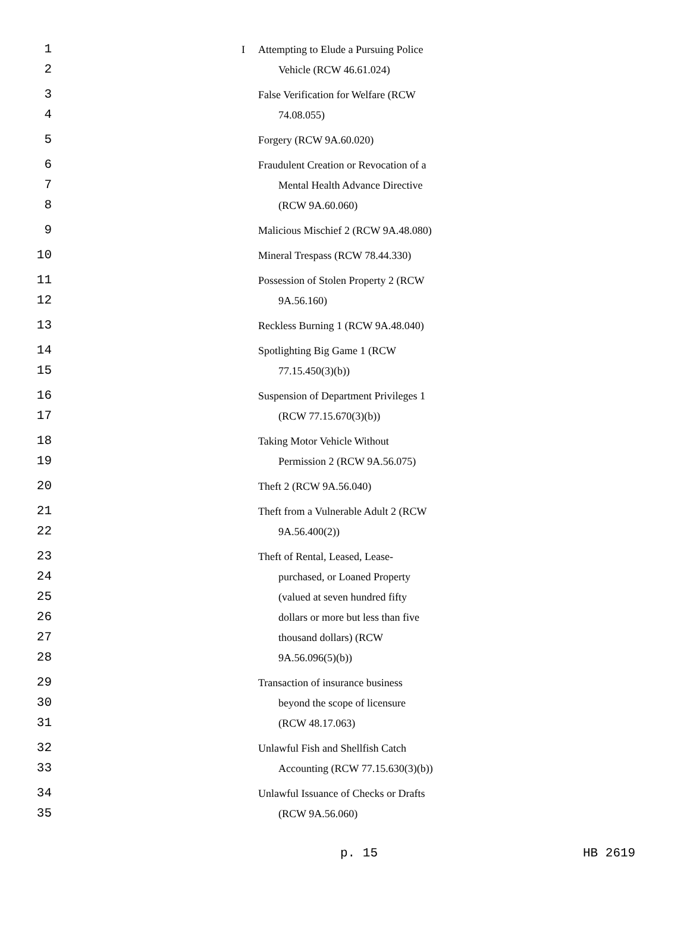| 1 | I | Attempting to Elude a Pursuing Police |
| 2 | | Vehicle (RCW 46.61.024) |
| 3 | | False Verification for Welfare (RCW |
| 4 | | 74.08.055) |
| 5 | | Forgery (RCW 9A.60.020) |
| 6 | | Fraudulent Creation or Revocation of a |
| 7 | | Mental Health Advance Directive |
| 8 | | (RCW 9A.60.060) |
| 9 | | Malicious Mischief 2 (RCW 9A.48.080) |
| 10 | | Mineral Trespass (RCW 78.44.330) |
| 11 | | Possession of Stolen Property 2 (RCW |
| 12 | | 9A.56.160) |
| 13 | | Reckless Burning 1 (RCW 9A.48.040) |
| 14 | | Spotlighting Big Game 1 (RCW |
| 15 | | 77.15.450(3)(b)) |
| 16 | | Suspension of Department Privileges 1 |
| 17 | | (RCW 77.15.670(3)(b)) |
| 18 | | Taking Motor Vehicle Without |
| 19 | | Permission 2 (RCW 9A.56.075) |
| 20 | | Theft 2 (RCW 9A.56.040) |
| 21 | | Theft from a Vulnerable Adult 2 (RCW |
| 22 | | 9A.56.400(2)) |
| 23 | | Theft of Rental, Leased, Lease- |
| 24 | | purchased, or Loaned Property |
| 25 | | (valued at seven hundred fifty |
| 26 | | dollars or more but less than five |
| 27 | | thousand dollars) (RCW |
| 28 | | 9A.56.096(5)(b)) |
| 29 | | Transaction of insurance business |
| 30 | | beyond the scope of licensure |
| 31 | | (RCW 48.17.063) |
| 32 | | Unlawful Fish and Shellfish Catch |
| 33 | | Accounting (RCW 77.15.630(3)(b)) |
| 34 | | Unlawful Issuance of Checks or Drafts |
| 35 | | (RCW 9A.56.060) |
p. 15 HB 2619